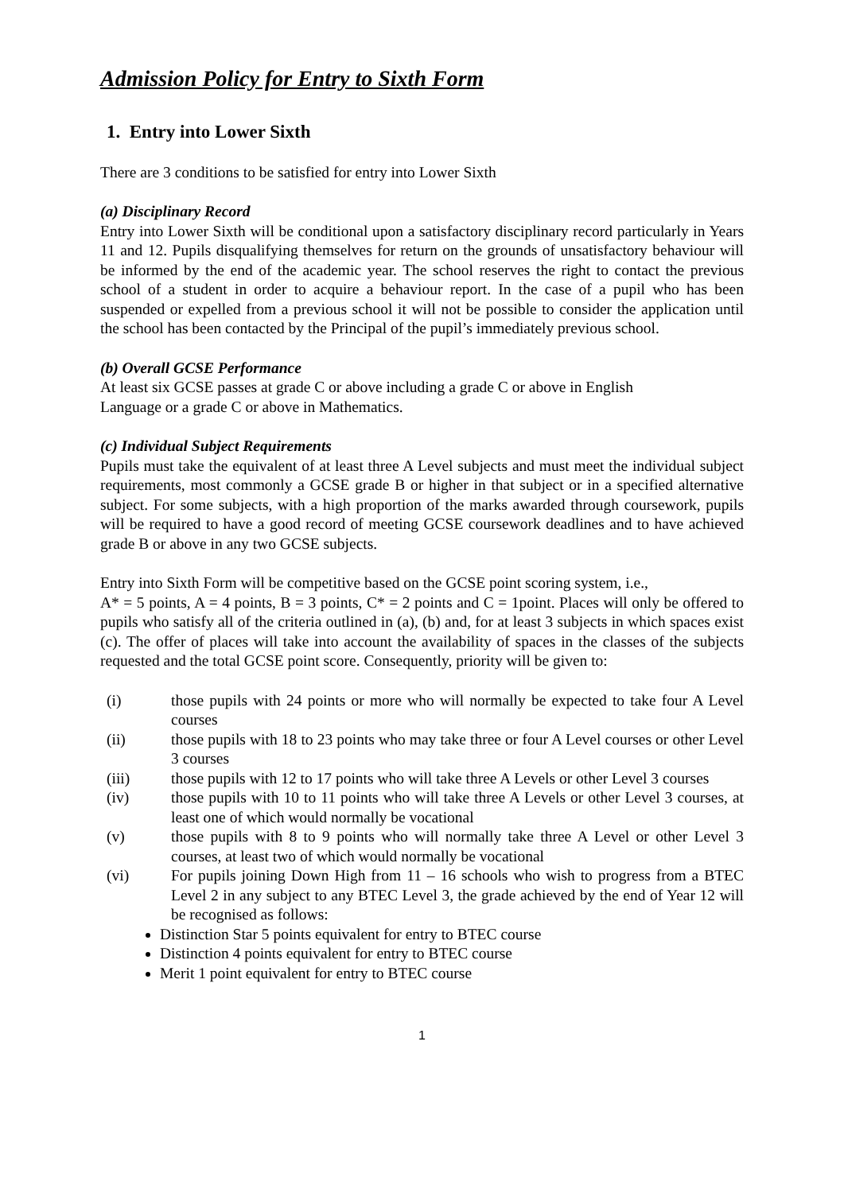Admission Policy for Entry to Sixth Form
1. Entry into Lower Sixth
There are 3 conditions to be satisfied for entry into Lower Sixth
(a) Disciplinary Record
Entry into Lower Sixth will be conditional upon a satisfactory disciplinary record particularly in Years 11 and 12. Pupils disqualifying themselves for return on the grounds of unsatisfactory behaviour will be informed by the end of the academic year. The school reserves the right to contact the previous school of a student in order to acquire a behaviour report. In the case of a pupil who has been suspended or expelled from a previous school it will not be possible to consider the application until the school has been contacted by the Principal of the pupil’s immediately previous school.
(b) Overall GCSE Performance
At least six GCSE passes at grade C or above including a grade C or above in English
Language or a grade C or above in Mathematics.
(c) Individual Subject Requirements
Pupils must take the equivalent of at least three A Level subjects and must meet the individual subject requirements, most commonly a GCSE grade B or higher in that subject or in a specified alternative subject. For some subjects, with a high proportion of the marks awarded through coursework, pupils will be required to have a good record of meeting GCSE coursework deadlines and to have achieved grade B or above in any two GCSE subjects.
Entry into Sixth Form will be competitive based on the GCSE point scoring system, i.e.,
A* = 5 points, A = 4 points, B = 3 points, C* = 2 points and C = 1point. Places will only be offered to pupils who satisfy all of the criteria outlined in (a), (b) and, for at least 3 subjects in which spaces exist (c). The offer of places will take into account the availability of spaces in the classes of the subjects requested and the total GCSE point score. Consequently, priority will be given to:
(i) those pupils with 24 points or more who will normally be expected to take four A Level courses
(ii) those pupils with 18 to 23 points who may take three or four A Level courses or other Level 3 courses
(iii) those pupils with 12 to 17 points who will take three A Levels or other Level 3 courses
(iv) those pupils with 10 to 11 points who will take three A Levels or other Level 3 courses, at least one of which would normally be vocational
(v) those pupils with 8 to 9 points who will normally take three A Level or other Level 3 courses, at least two of which would normally be vocational
(vi) For pupils joining Down High from 11 – 16 schools who wish to progress from a BTEC Level 2 in any subject to any BTEC Level 3, the grade achieved by the end of Year 12 will be recognised as follows:
Distinction Star 5 points equivalent for entry to BTEC course
Distinction 4 points equivalent for entry to BTEC course
Merit 1 point equivalent for entry to BTEC course
1